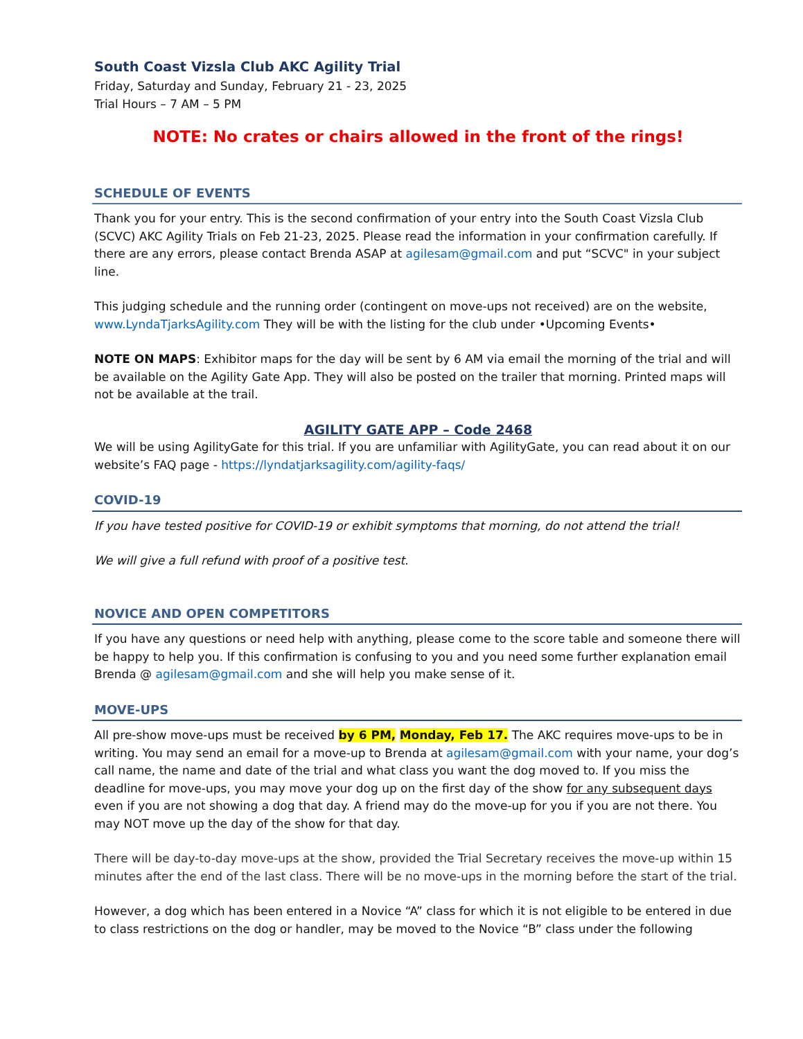South Coast Vizsla Club AKC Agility Trial
Friday, Saturday and Sunday, February 21 - 23, 2025
Trial Hours – 7 AM – 5 PM
NOTE: No crates or chairs allowed in the front of the rings!
SCHEDULE OF EVENTS
Thank you for your entry. This is the second confirmation of your entry into the South Coast Vizsla Club (SCVC) AKC Agility Trials on Feb 21-23, 2025. Please read the information in your confirmation carefully. If there are any errors, please contact Brenda ASAP at agilesam@gmail.com and put “SCVC" in your subject line.
This judging schedule and the running order (contingent on move-ups not received) are on the website, www.LyndaTjarksAgility.com They will be with the listing for the club under •Upcoming Events•
NOTE ON MAPS: Exhibitor maps for the day will be sent by 6 AM via email the morning of the trial and will be available on the Agility Gate App. They will also be posted on the trailer that morning. Printed maps will not be available at the trail.
AGILITY GATE APP – Code 2468
We will be using AgilityGate for this trial. If you are unfamiliar with AgilityGate, you can read about it on our website’s FAQ page - https://lyndatjarksagility.com/agility-faqs/
COVID-19
If you have tested positive for COVID-19 or exhibit symptoms that morning, do not attend the trial!
We will give a full refund with proof of a positive test.
NOVICE AND OPEN COMPETITORS
If you have any questions or need help with anything, please come to the score table and someone there will be happy to help you. If this confirmation is confusing to you and you need some further explanation email Brenda @ agilesam@gmail.com and she will help you make sense of it.
MOVE-UPS
All pre-show move-ups must be received by 6 PM, Monday, Feb 17. The AKC requires move-ups to be in writing. You may send an email for a move-up to Brenda at agilesam@gmail.com with your name, your dog’s call name, the name and date of the trial and what class you want the dog moved to. If you miss the deadline for move-ups, you may move your dog up on the first day of the show for any subsequent days even if you are not showing a dog that day. A friend may do the move-up for you if you are not there. You may NOT move up the day of the show for that day.
There will be day-to-day move-ups at the show, provided the Trial Secretary receives the move-up within 15 minutes after the end of the last class. There will be no move-ups in the morning before the start of the trial.
However, a dog which has been entered in a Novice “A” class for which it is not eligible to be entered in due to class restrictions on the dog or handler, may be moved to the Novice “B” class under the following